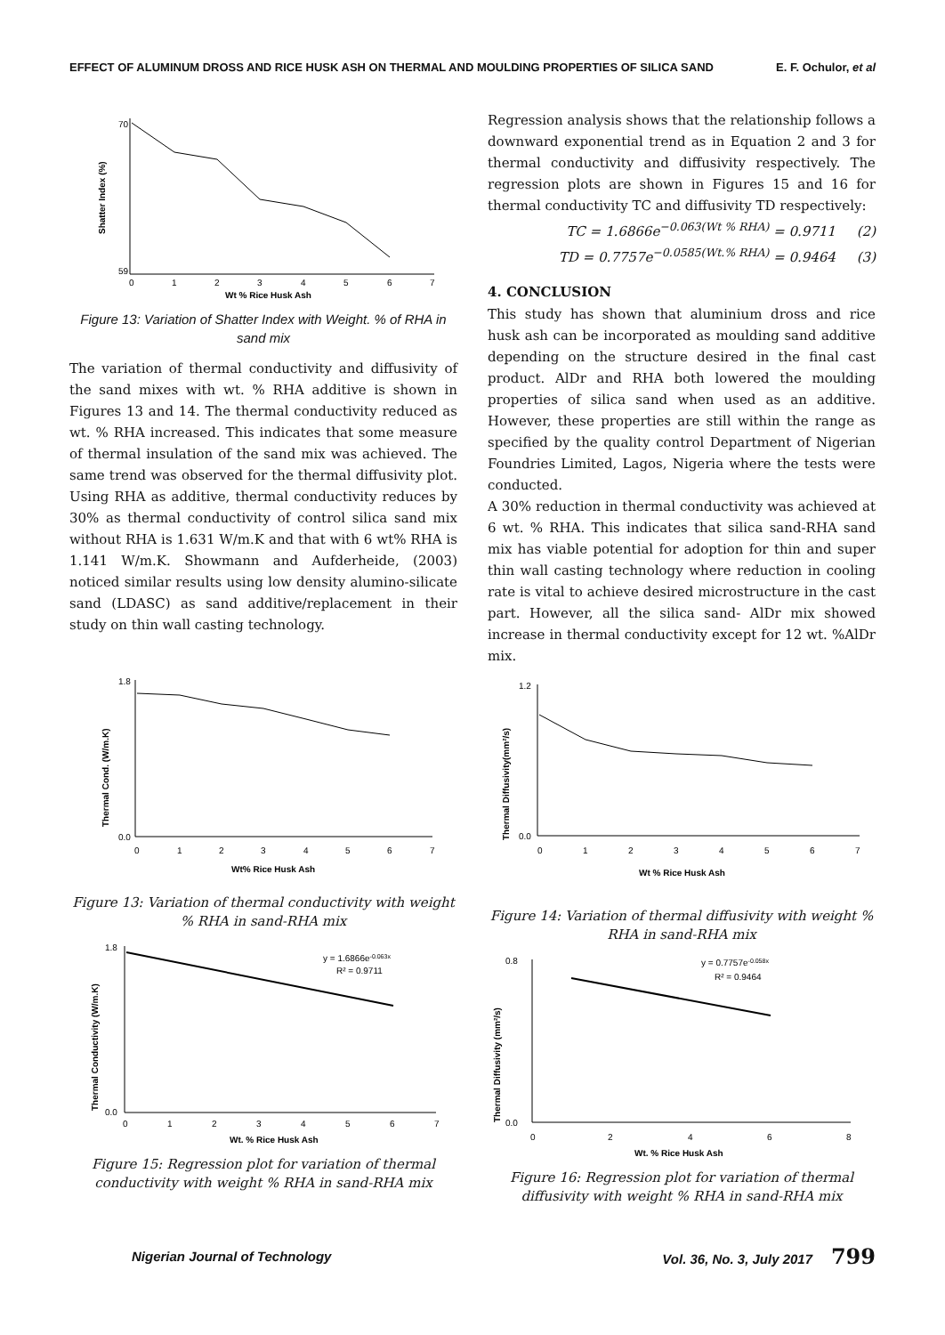EFFECT OF ALUMINUM DROSS AND RICE HUSK ASH ON THERMAL AND MOULDING PROPERTIES OF SILICA SAND E. F. Ochulor, et al
70
59
0
1
2
3
4
5
6
7
Wt % Rice Husk Ash
Shatter Index (%)
Figure 13: Variation of Shatter Index with Weight. % of RHA in sand mix
The variation of thermal conductivity and diffusivity of the sand mixes with wt. % RHA additive is shown in Figures 13 and 14. The thermal conductivity reduced as wt. % RHA increased. This indicates that some measure of thermal insulation of the sand mix was achieved. The same trend was observed for the thermal diffusivity plot. Using RHA as additive, thermal conductivity reduces by 30% as thermal conductivity of control silica sand mix without RHA is 1.631 W/m.K and that with 6 wt% RHA is 1.141 W/m.K. Showmann and Aufderheide, (2003) noticed similar results using low density alumino-silicate sand (LDASC) as sand additive/replacement in their study on thin wall casting technology.
1.8
0.0
0
1
2
3
4
5
6
7
Wt% Rice Husk Ash
Thermal Cond. (W/m.K)
Figure 13: Variation of thermal conductivity with weight % RHA in sand-RHA mix
1.8
0.0
0
1
2
3
4
5
6
7
y = 1.6866e-0.063x
R² = 0.9711
Wt. % Rice Husk Ash
Thermal Conductivity (W/m.K)
Figure 15: Regression plot for variation of thermal conductivity with weight % RHA in sand-RHA mix
Regression analysis shows that the relationship follows a downward exponential trend as in Equation 2 and 3 for thermal conductivity and diffusivity respectively. The regression plots are shown in Figures 15 and 16 for thermal conductivity TC and diffusivity TD respectively:
TC = 1.6866e<sup>−0.063(Wt % RHA)</sup> = 0.9711 (2)
TD = 0.7757e<sup>−0.0585(Wt.% RHA)</sup> = 0.9464 (3)
4. CONCLUSION
This study has shown that aluminium dross and rice husk ash can be incorporated as moulding sand additive depending on the structure desired in the final cast product. AlDr and RHA both lowered the moulding properties of silica sand when used as an additive. However, these properties are still within the range as specified by the quality control Department of Nigerian Foundries Limited, Lagos, Nigeria where the tests were conducted.
A 30% reduction in thermal conductivity was achieved at 6 wt. % RHA. This indicates that silica sand-RHA sand mix has viable potential for adoption for thin and super thin wall casting technology where reduction in cooling rate is vital to achieve desired microstructure in the cast part. However, all the silica sand- AlDr mix showed increase in thermal conductivity except for 12 wt. %AlDr mix.
1.2
0.0
0
1
2
3
4
5
6
7
Wt % Rice Husk Ash
Thermal Diffusivity(mm²/s)
Figure 14: Variation of thermal diffusivity with weight % RHA in sand-RHA mix
0.8
0.0
0
2
4
6
8
y = 0.7757e-0.058x
R² = 0.9464
Wt. % Rice Husk Ash
Thermal Diffusivity (mm²/s)
Figure 16: Regression plot for variation of thermal diffusivity with weight % RHA in sand-RHA mix
Nigerian Journal of Technology Vol. 36, No. 3, July 2017 799